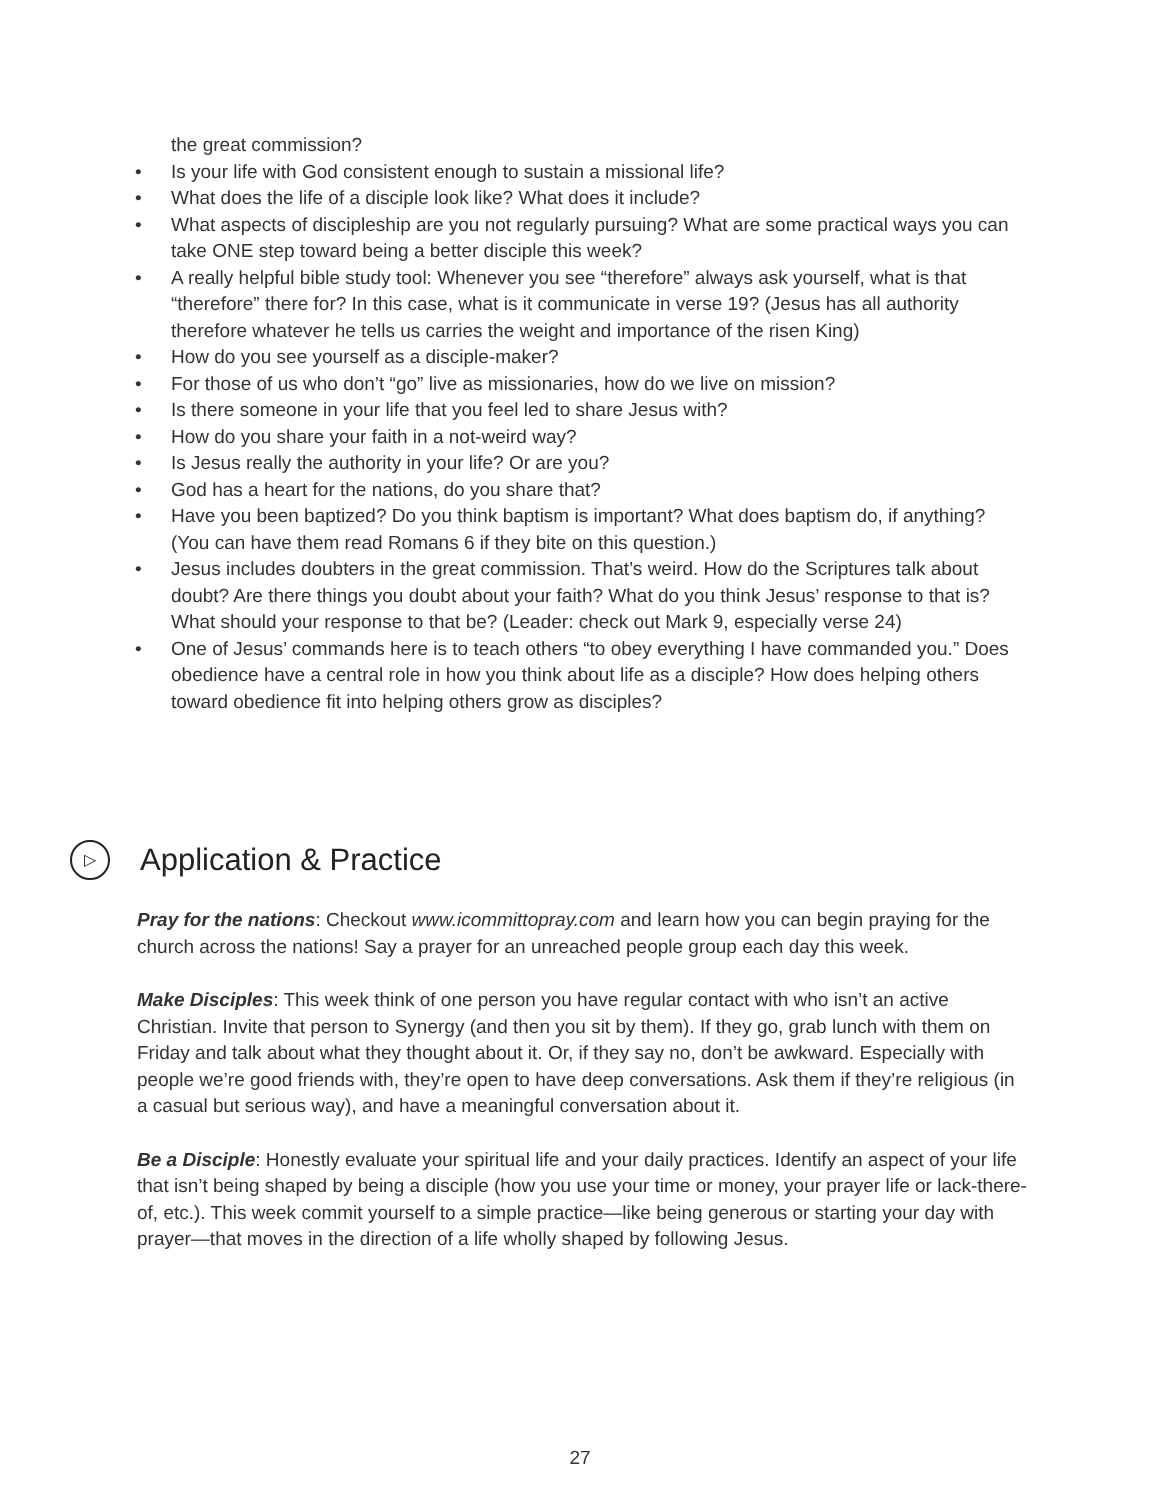the great commission?
• Is your life with God consistent enough to sustain a missional life?
• What does the life of a disciple look like? What does it include?
• What aspects of discipleship are you not regularly pursuing? What are some practical ways you can take ONE step toward being a better disciple this week?
• A really helpful bible study tool: Whenever you see “therefore” always ask yourself, what is that “therefore” there for? In this case, what is it communicate in verse 19? (Jesus has all authority therefore whatever he tells us carries the weight and importance of the risen King)
• How do you see yourself as a disciple-maker?
• For those of us who don’t “go” live as missionaries, how do we live on mission?
• Is there someone in your life that you feel led to share Jesus with?
• How do you share your faith in a not-weird way?
• Is Jesus really the authority in your life? Or are you?
• God has a heart for the nations, do you share that?
• Have you been baptized? Do you think baptism is important? What does baptism do, if anything? (You can have them read Romans 6 if they bite on this question.)
• Jesus includes doubters in the great commission. That’s weird. How do the Scriptures talk about doubt? Are there things you doubt about your faith? What do you think Jesus’ response to that is? What should your response to that be? (Leader: check out Mark 9, especially verse 24)
• One of Jesus’ commands here is to teach others “to obey everything I have commanded you.” Does obedience have a central role in how you think about life as a disciple? How does helping others toward obedience fit into helping others grow as disciples?
▷ Application & Practice
Pray for the nations: Checkout www.icommittopray.com and learn how you can begin praying for the church across the nations! Say a prayer for an unreached people group each day this week.
Make Disciples: This week think of one person you have regular contact with who isn’t an active Christian. Invite that person to Synergy (and then you sit by them). If they go, grab lunch with them on Friday and talk about what they thought about it. Or, if they say no, don’t be awkward. Especially with people we’re good friends with, they’re open to have deep conversations. Ask them if they’re religious (in a casual but serious way), and have a meaningful conversation about it.
Be a Disciple: Honestly evaluate your spiritual life and your daily practices. Identify an aspect of your life that isn’t being shaped by being a disciple (how you use your time or money, your prayer life or lack-there-of, etc.). This week commit yourself to a simple practice—like being generous or starting your day with prayer—that moves in the direction of a life wholly shaped by following Jesus.
27